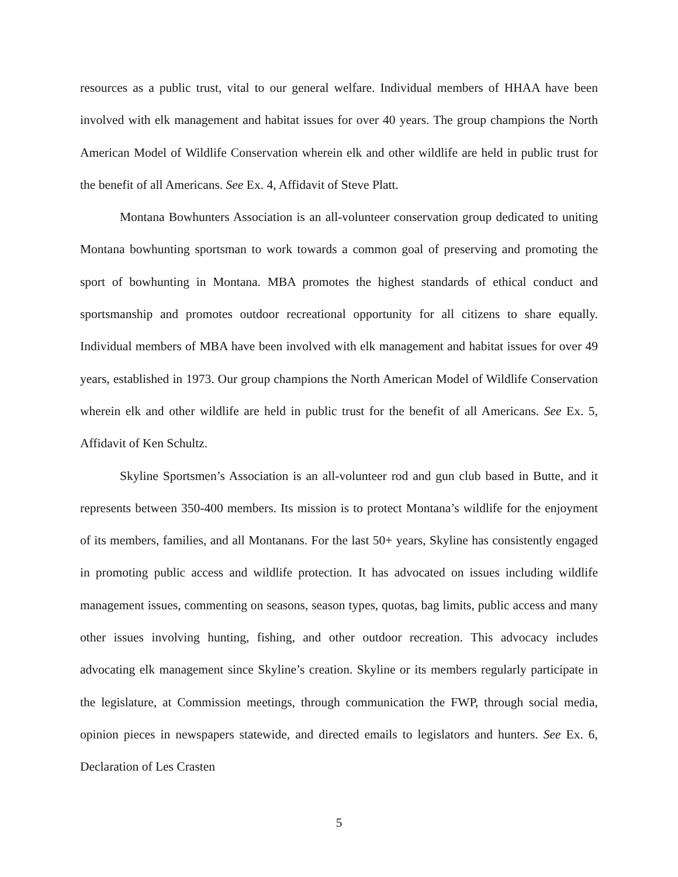resources as a public trust, vital to our general welfare. Individual members of HHAA have been involved with elk management and habitat issues for over 40 years. The group champions the North American Model of Wildlife Conservation wherein elk and other wildlife are held in public trust for the benefit of all Americans. See Ex. 4, Affidavit of Steve Platt.
Montana Bowhunters Association is an all-volunteer conservation group dedicated to uniting Montana bowhunting sportsman to work towards a common goal of preserving and promoting the sport of bowhunting in Montana. MBA promotes the highest standards of ethical conduct and sportsmanship and promotes outdoor recreational opportunity for all citizens to share equally. Individual members of MBA have been involved with elk management and habitat issues for over 49 years, established in 1973. Our group champions the North American Model of Wildlife Conservation wherein elk and other wildlife are held in public trust for the benefit of all Americans. See Ex. 5, Affidavit of Ken Schultz.
Skyline Sportsmen’s Association is an all-volunteer rod and gun club based in Butte, and it represents between 350-400 members. Its mission is to protect Montana’s wildlife for the enjoyment of its members, families, and all Montanans. For the last 50+ years, Skyline has consistently engaged in promoting public access and wildlife protection. It has advocated on issues including wildlife management issues, commenting on seasons, season types, quotas, bag limits, public access and many other issues involving hunting, fishing, and other outdoor recreation. This advocacy includes advocating elk management since Skyline’s creation. Skyline or its members regularly participate in the legislature, at Commission meetings, through communication the FWP, through social media, opinion pieces in newspapers statewide, and directed emails to legislators and hunters. See Ex. 6, Declaration of Les Crasten
5